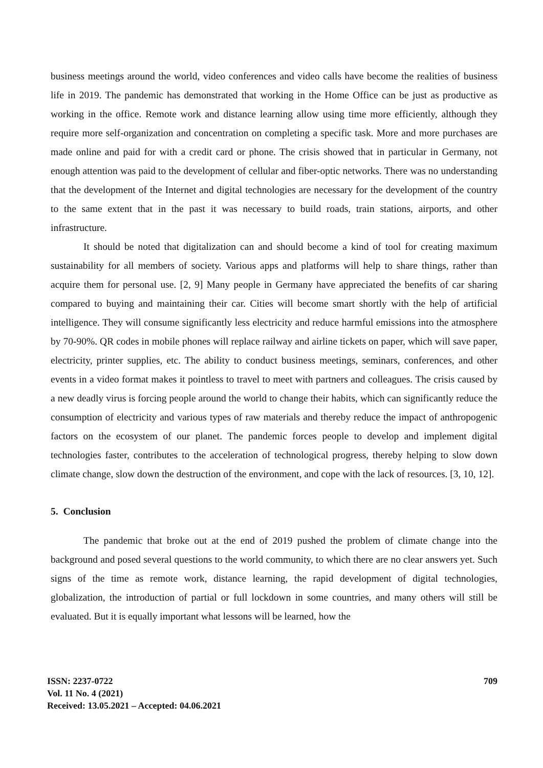business meetings around the world, video conferences and video calls have become the realities of business life in 2019. The pandemic has demonstrated that working in the Home Office can be just as productive as working in the office. Remote work and distance learning allow using time more efficiently, although they require more self-organization and concentration on completing a specific task. More and more purchases are made online and paid for with a credit card or phone. The crisis showed that in particular in Germany, not enough attention was paid to the development of cellular and fiber-optic networks. There was no understanding that the development of the Internet and digital technologies are necessary for the development of the country to the same extent that in the past it was necessary to build roads, train stations, airports, and other infrastructure.
It should be noted that digitalization can and should become a kind of tool for creating maximum sustainability for all members of society. Various apps and platforms will help to share things, rather than acquire them for personal use. [2, 9] Many people in Germany have appreciated the benefits of car sharing compared to buying and maintaining their car. Cities will become smart shortly with the help of artificial intelligence. They will consume significantly less electricity and reduce harmful emissions into the atmosphere by 70-90%. QR codes in mobile phones will replace railway and airline tickets on paper, which will save paper, electricity, printer supplies, etc. The ability to conduct business meetings, seminars, conferences, and other events in a video format makes it pointless to travel to meet with partners and colleagues. The crisis caused by a new deadly virus is forcing people around the world to change their habits, which can significantly reduce the consumption of electricity and various types of raw materials and thereby reduce the impact of anthropogenic factors on the ecosystem of our planet. The pandemic forces people to develop and implement digital technologies faster, contributes to the acceleration of technological progress, thereby helping to slow down climate change, slow down the destruction of the environment, and cope with the lack of resources. [3, 10, 12].
5. Conclusion
The pandemic that broke out at the end of 2019 pushed the problem of climate change into the background and posed several questions to the world community, to which there are no clear answers yet. Such signs of the time as remote work, distance learning, the rapid development of digital technologies, globalization, the introduction of partial or full lockdown in some countries, and many others will still be evaluated. But it is equally important what lessons will be learned, how the
709
ISSN: 2237-0722
Vol. 11 No. 4 (2021)
Received: 13.05.2021 – Accepted: 04.06.2021